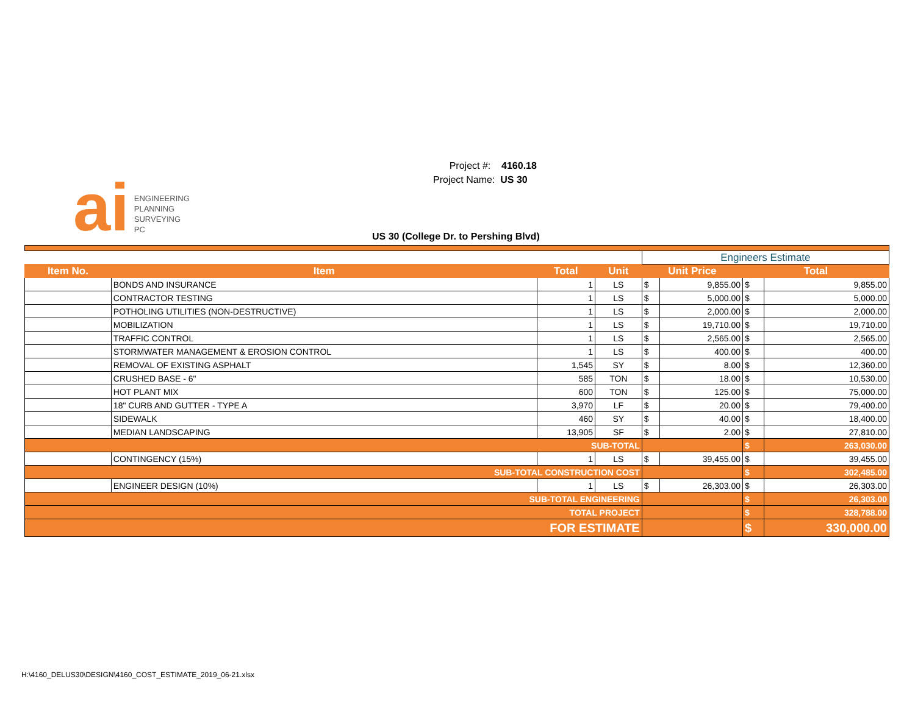ai
ENGINEERING
PLANNING
SURVEYING
PC
Project #: 4160.18
Project Name: US 30
US 30 (College Dr. to Pershing Blvd)
| | | | | Engineers Estimate | | | |
| Item No. | Item | Total | Unit | Unit Price | | Total | |
| | BONDS AND INSURANCE | 1 | LS | $ | 9,855.00 | $ | 9,855.00 |
| | CONTRACTOR TESTING | 1 | LS | $ | 5,000.00 | $ | 5,000.00 |
| | POTHOLING UTILITIES (NON-DESTRUCTIVE) | 1 | LS | $ | 2,000.00 | $ | 2,000.00 |
| | MOBILIZATION | 1 | LS | $ | 19,710.00 | $ | 19,710.00 |
| | TRAFFIC CONTROL | 1 | LS | $ | 2,565.00 | $ | 2,565.00 |
| | STORMWATER MANAGEMENT & EROSION CONTROL | 1 | LS | $ | 400.00 | $ | 400.00 |
| | REMOVAL OF EXISTING ASPHALT | 1,545 | SY | $ | 8.00 | $ | 12,360.00 |
| | CRUSHED BASE - 6" | 585 | TON | $ | 18.00 | $ | 10,530.00 |
| | HOT PLANT MIX | 600 | TON | $ | 125.00 | $ | 75,000.00 |
| | 18" CURB AND GUTTER - TYPE A | 3,970 | LF | $ | 20.00 | $ | 79,400.00 |
| | SIDEWALK | 460 | SY | $ | 40.00 | $ | 18,400.00 |
| | MEDIAN LANDSCAPING | 13,905 | SF | $ | 2.00 | $ | 27,810.00 |
| SUB-TOTAL | | | | | | $ | 263,030.00 |
| | CONTINGENCY (15%) | 1 | LS | $ | 39,455.00 | $ | 39,455.00 |
| SUB-TOTAL CONSTRUCTION COST | | | | | | $ | 302,485.00 |
| | ENGINEER DESIGN (10%) | 1 | LS | $ | 26,303.00 | $ | 26,303.00 |
| SUB-TOTAL ENGINEERING | | | | | | $ | 26,303.00 |
| TOTAL PROJECT | | | | | | $ | 328,788.00 |
| FOR ESTIMATE | | | | | | $ | 330,000.00 |
H:\4160_DELUS30\DESIGN\4160_COST_ESTIMATE_2019_06-21.xlsx